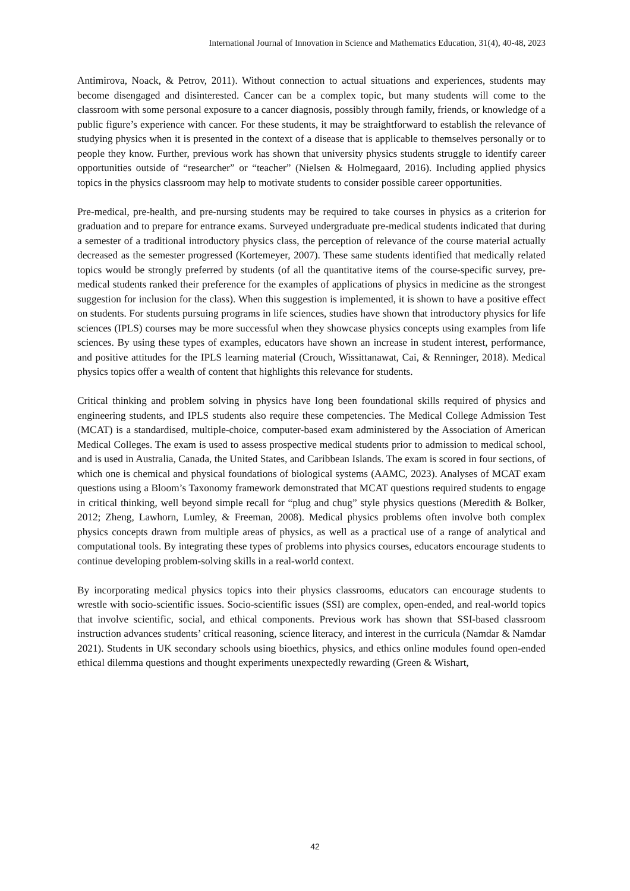International Journal of Innovation in Science and Mathematics Education, 31(4), 40-48, 2023
Antimirova, Noack, & Petrov, 2011). Without connection to actual situations and experiences, students may become disengaged and disinterested. Cancer can be a complex topic, but many students will come to the classroom with some personal exposure to a cancer diagnosis, possibly through family, friends, or knowledge of a public figure’s experience with cancer. For these students, it may be straightforward to establish the relevance of studying physics when it is presented in the context of a disease that is applicable to themselves personally or to people they know. Further, previous work has shown that university physics students struggle to identify career opportunities outside of “researcher” or “teacher” (Nielsen & Holmegaard, 2016). Including applied physics topics in the physics classroom may help to motivate students to consider possible career opportunities.
Pre-medical, pre-health, and pre-nursing students may be required to take courses in physics as a criterion for graduation and to prepare for entrance exams. Surveyed undergraduate pre-medical students indicated that during a semester of a traditional introductory physics class, the perception of relevance of the course material actually decreased as the semester progressed (Kortemeyer, 2007). These same students identified that medically related topics would be strongly preferred by students (of all the quantitative items of the course-specific survey, pre-medical students ranked their preference for the examples of applications of physics in medicine as the strongest suggestion for inclusion for the class). When this suggestion is implemented, it is shown to have a positive effect on students. For students pursuing programs in life sciences, studies have shown that introductory physics for life sciences (IPLS) courses may be more successful when they showcase physics concepts using examples from life sciences. By using these types of examples, educators have shown an increase in student interest, performance, and positive attitudes for the IPLS learning material (Crouch, Wissittanawat, Cai, & Renninger, 2018). Medical physics topics offer a wealth of content that highlights this relevance for students.
Critical thinking and problem solving in physics have long been foundational skills required of physics and engineering students, and IPLS students also require these competencies. The Medical College Admission Test (MCAT) is a standardised, multiple-choice, computer-based exam administered by the Association of American Medical Colleges. The exam is used to assess prospective medical students prior to admission to medical school, and is used in Australia, Canada, the United States, and Caribbean Islands. The exam is scored in four sections, of which one is chemical and physical foundations of biological systems (AAMC, 2023). Analyses of MCAT exam questions using a Bloom’s Taxonomy framework demonstrated that MCAT questions required students to engage in critical thinking, well beyond simple recall for “plug and chug” style physics questions (Meredith & Bolker, 2012; Zheng, Lawhorn, Lumley, & Freeman, 2008). Medical physics problems often involve both complex physics concepts drawn from multiple areas of physics, as well as a practical use of a range of analytical and computational tools. By integrating these types of problems into physics courses, educators encourage students to continue developing problem-solving skills in a real-world context.
By incorporating medical physics topics into their physics classrooms, educators can encourage students to wrestle with socio-scientific issues. Socio-scientific issues (SSI) are complex, open-ended, and real-world topics that involve scientific, social, and ethical components. Previous work has shown that SSI-based classroom instruction advances students’ critical reasoning, science literacy, and interest in the curricula (Namdar & Namdar 2021). Students in UK secondary schools using bioethics, physics, and ethics online modules found open-ended ethical dilemma questions and thought experiments unexpectedly rewarding (Green & Wishart,
42